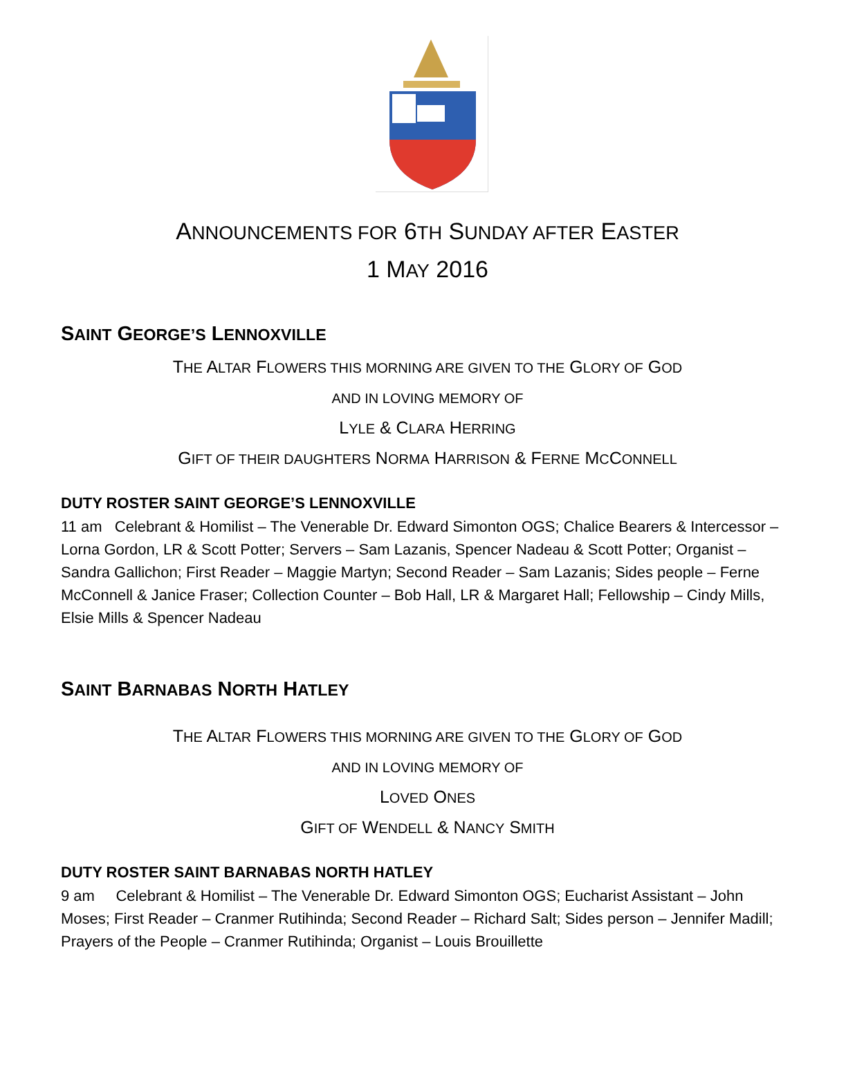ANNOUNCEMENTS FOR 6TH SUNDAY AFTER EASTER
1 MAY 2016
SAINT GEORGE’S LENNOXVILLE
THE ALTAR FLOWERS THIS MORNING ARE GIVEN TO THE GLORY OF GOD
AND IN LOVING MEMORY OF
LYLE & CLARA HERRING
GIFT OF THEIR DAUGHTERS NORMA HARRISON & FERNE MCCONNELL
DUTY ROSTER SAINT GEORGE’S LENNOXVILLE
11 am Celebrant & Homilist – The Venerable Dr. Edward Simonton OGS; Chalice Bearers & Intercessor – Lorna Gordon, LR & Scott Potter; Servers – Sam Lazanis, Spencer Nadeau & Scott Potter; Organist – Sandra Gallichon; First Reader – Maggie Martyn; Second Reader – Sam Lazanis; Sides people – Ferne McConnell & Janice Fraser; Collection Counter – Bob Hall, LR & Margaret Hall; Fellowship – Cindy Mills, Elsie Mills & Spencer Nadeau
SAINT BARNABAS NORTH HATLEY
THE ALTAR FLOWERS THIS MORNING ARE GIVEN TO THE GLORY OF GOD
AND IN LOVING MEMORY OF
LOVED ONES
GIFT OF WENDELL & NANCY SMITH
DUTY ROSTER SAINT BARNABAS NORTH HATLEY
9 am Celebrant & Homilist – The Venerable Dr. Edward Simonton OGS; Eucharist Assistant – John Moses; First Reader – Cranmer Rutihinda; Second Reader – Richard Salt; Sides person – Jennifer Madill; Prayers of the People – Cranmer Rutihinda; Organist – Louis Brouillette